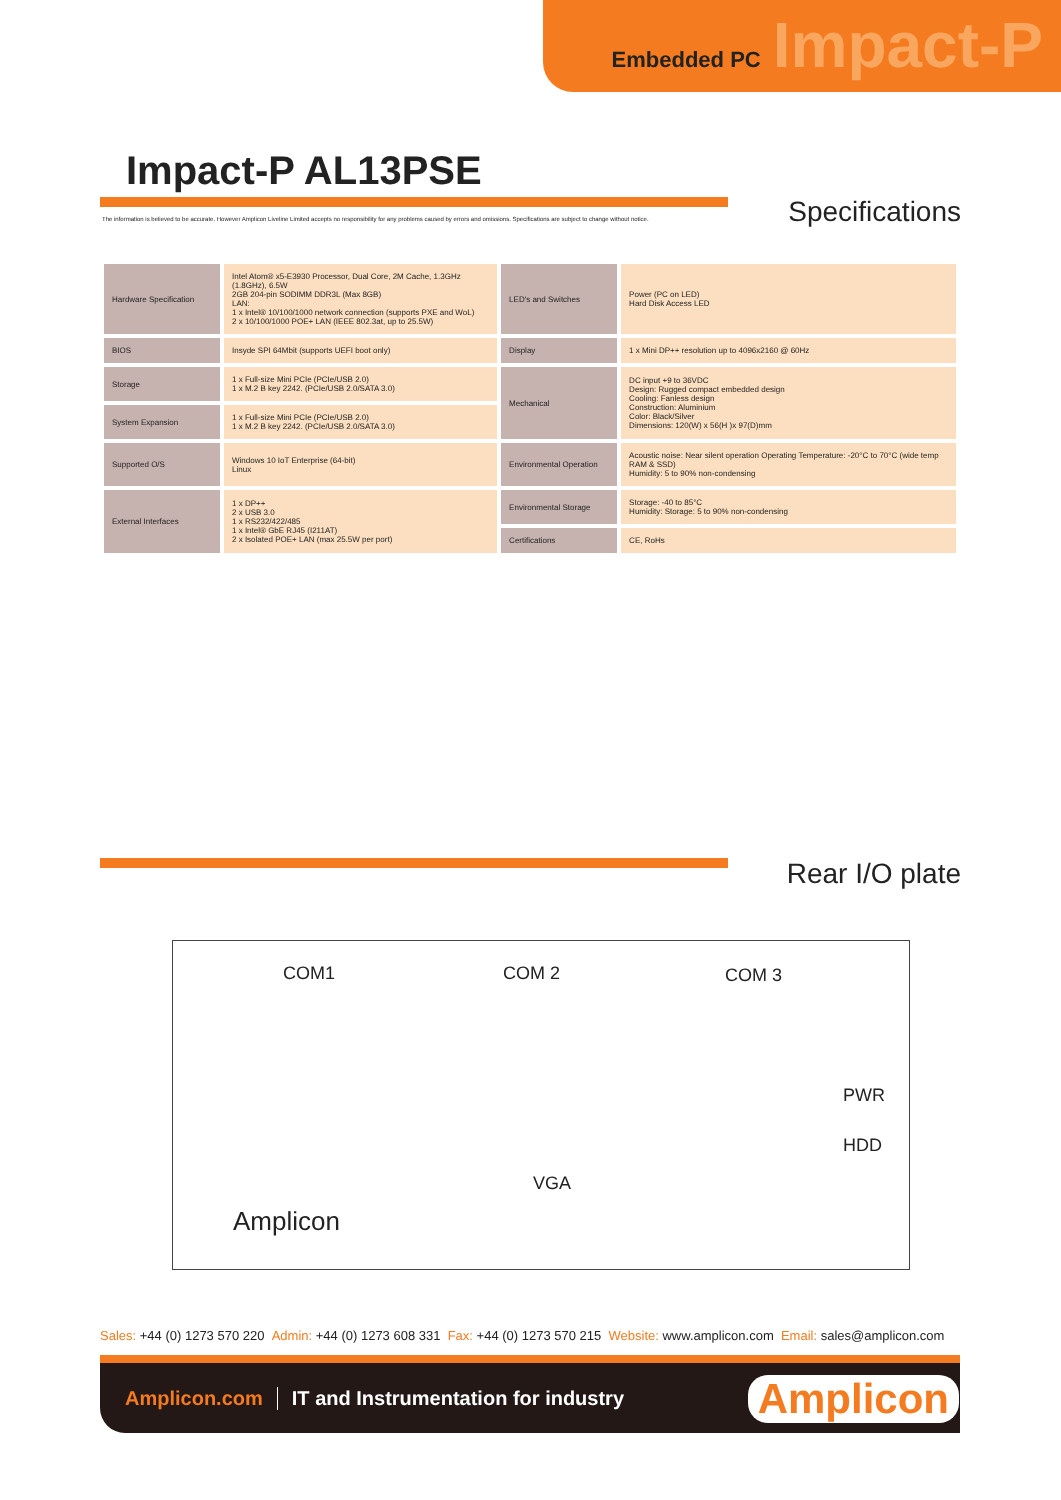Embedded PC Impact-P
Impact-P AL13PSE
The information is believed to be accurate. However Amplicon Liveline Limited accepts no responsibility for any problems caused by errors and omissions. Specifications are subject to change without notice.
Specifications
| Hardware Specification | Intel Atom® x5-E3930 Processor, Dual Core, 2M Cache, 1.3GHz (1.8GHz), 6.5W 2GB 204-pin SODIMM DDR3L (Max 8GB) LAN: 1 x Intel® 10/100/1000 network connection (supports PXE and WoL) 2 x 10/100/1000 POE+ LAN (IEEE 802.3at, up to 25.5W) | LED's and Switches | Power (PC on LED) Hard Disk Access LED |
| BIOS | Insyde SPI 64Mbit (supports UEFI boot only) | Display | 1 x Mini DP++ resolution up to 4096x2160 @ 60Hz |
| Storage | 1 x Full-size Mini PCIe (PCIe/USB 2.0) 1 x M.2 B key 2242. (PCIe/USB 2.0/SATA 3.0) | Mechanical | DC input +9 to 36VDC Design: Rugged compact embedded design Cooling: Fanless design Construction: Aluminium Color: Black/Silver Dimensions: 120(W) x 56(H )x 97(D)mm |
| System Expansion | 1 x Full-size Mini PCIe (PCIe/USB 2.0) 1 x M.2 B key 2242. (PCIe/USB 2.0/SATA 3.0) | | |
| Supported O/S | Windows 10 IoT Enterprise (64-bit) Linux | Environmental Operation | Acoustic noise: Near silent operation Operating Temperature: -20°C to 70°C (wide temp RAM & SSD) Humidity: 5 to 90% non-condensing |
| External Interfaces | 1 x DP++ 2 x USB 3.0 1 x RS232/422/485 1 x Intel® GbE RJ45 (I211AT) 2 x Isolated POE+ LAN (max 25.5W per port) | Environmental Storage | Storage: -40 to 85°C Humidity: Storage: 5 to 90% non-condensing |
| | | Certifications | CE, RoHs |
Rear I/O plate
COM1 COM 2 COM 3
PWR
HDD
VGA
Amplicon
Sales: +44 (0) 1273 570 220 Admin: +44 (0) 1273 608 331 Fax: +44 (0) 1273 570 215 Website: www.amplicon.com Email: sales@amplicon.com
Amplicon.com IT and Instrumentation for industry
Amplicon